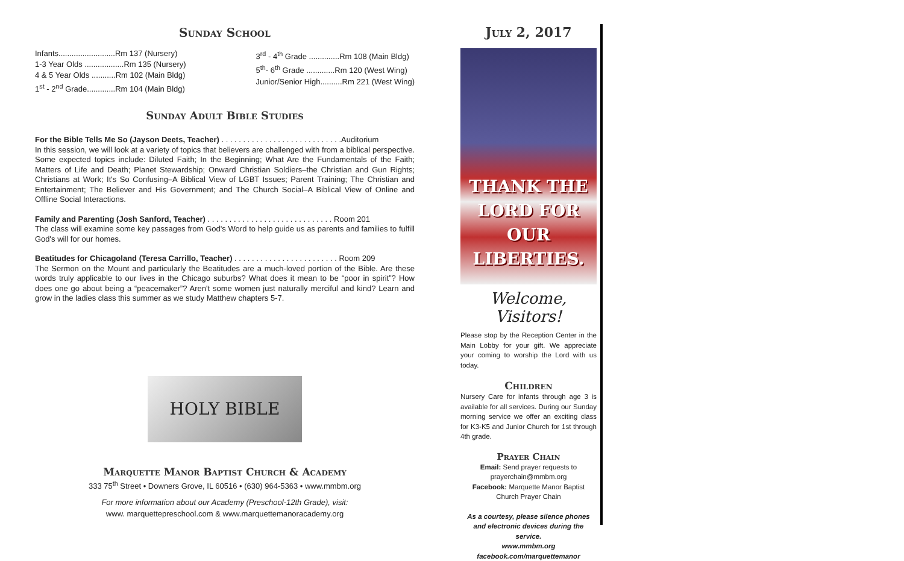Sunday School
Infants..........................Rm 137 (Nursery)
1-3 Year Olds ..................Rm 135 (Nursery)
4 & 5 Year Olds ...........Rm 102 (Main Bldg)
1<sup>st</sup> - 2<sup>nd</sup> Grade.............Rm 104 (Main Bldg)
3<sup>rd</sup> - 4<sup>th</sup> Grade ..............Rm 108 (Main Bldg)
5<sup>th</sup>- 6<sup>th</sup> Grade .............Rm 120 (West Wing)
Junior/Senior High..........Rm 221 (West Wing)
Sunday Adult Bible Studies
For the Bible Tells Me So (Jayson Deets, Teacher) . . . . . . . . . . . . . . . . . . . . . . . . . . . .Auditorium
In this session, we will look at a variety of topics that believers are challenged with from a biblical perspective. Some expected topics include: Diluted Faith; In the Beginning; What Are the Fundamentals of the Faith; Matters of Life and Death; Planet Stewardship; Onward Christian Soldiers–the Christian and Gun Rights; Christians at Work; It's So Confusing–A Biblical View of LGBT Issues; Parent Training; The Christian and Entertainment; The Believer and His Government; and The Church Social–A Biblical View of Online and Offline Social Interactions.
Family and Parenting (Josh Sanford, Teacher) . . . . . . . . . . . . . . . . . . . . . . . . . . . . . Room 201
The class will examine some key passages from God's Word to help guide us as parents and families to fulfill God's will for our homes.
Beatitudes for Chicagoland (Teresa Carrillo, Teacher) . . . . . . . . . . . . . . . . . . . . . . . . Room 209
The Sermon on the Mount and particularly the Beatitudes are a much-loved portion of the Bible. Are these words truly applicable to our lives in the Chicago suburbs? What does it mean to be “poor in spirit”? How does one go about being a “peacemaker”? Aren't some women just naturally merciful and kind? Learn and grow in the ladies class this summer as we study Matthew chapters 5-7.
HOLY BIBLE
Marquette Manor Baptist Church & Academy
333 75<sup>th</sup> Street • Downers Grove, IL 60516 • (630) 964-5363 • www.mmbm.org
For more information about our Academy (Preschool-12th Grade), visit:
www. marquettepreschool.com & www.marquettemanoracademy.org
July 2, 2017
THANK THE
LORD FOR OUR
LIBERTIES.
Welcome, Visitors!
Please stop by the Reception Center in the Main Lobby for your gift. We appreciate your coming to worship the Lord with us today.
Children
Nursery Care for infants through age 3 is available for all services. During our Sunday morning service we offer an exciting class for K3-K5 and Junior Church for 1st through 4th grade.
Prayer Chain
Email: Send prayer requests to prayerchain@mmbm.org
Facebook: Marquette Manor Baptist Church Prayer Chain
As a courtesy, please silence phones and electronic devices during the service.
www.mmbm.org
facebook.com/marquettemanor